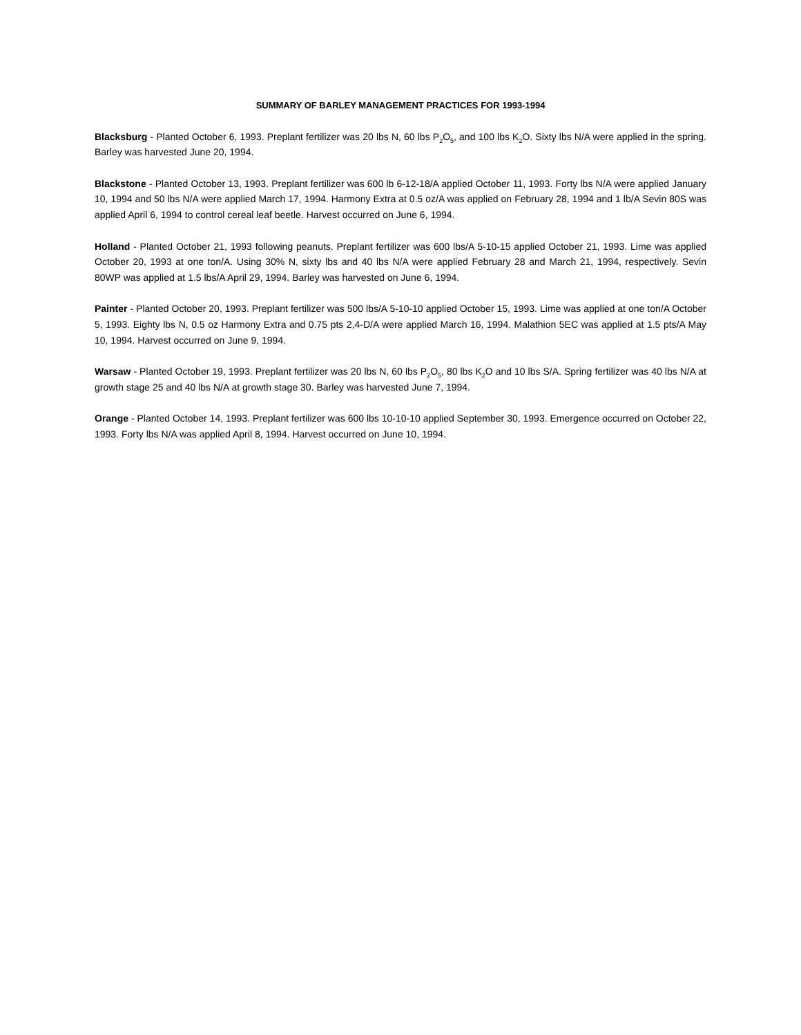SUMMARY OF BARLEY MANAGEMENT PRACTICES FOR 1993-1994
Blacksburg - Planted October 6, 1993. Preplant fertilizer was 20 lbs N, 60 lbs P<sub>2</sub>O<sub>5</sub>, and 100 lbs K<sub>2</sub>O. Sixty lbs N/A were applied in the spring. Barley was harvested June 20, 1994.
Blackstone - Planted October 13, 1993. Preplant fertilizer was 600 lb 6-12-18/A applied October 11, 1993. Forty lbs N/A were applied January 10, 1994 and 50 lbs N/A were applied March 17, 1994. Harmony Extra at 0.5 oz/A was applied on February 28, 1994 and 1 lb/A Sevin 80S was applied April 6, 1994 to control cereal leaf beetle. Harvest occurred on June 6, 1994.
Holland - Planted October 21, 1993 following peanuts. Preplant fertilizer was 600 lbs/A 5-10-15 applied October 21, 1993. Lime was applied October 20, 1993 at one ton/A. Using 30% N, sixty lbs and 40 lbs N/A were applied February 28 and March 21, 1994, respectively. Sevin 80WP was applied at 1.5 lbs/A April 29, 1994. Barley was harvested on June 6, 1994.
Painter - Planted October 20, 1993. Preplant fertilizer was 500 lbs/A 5-10-10 applied October 15, 1993. Lime was applied at one ton/A October 5, 1993. Eighty lbs N, 0.5 oz Harmony Extra and 0.75 pts 2,4-D/A were applied March 16, 1994. Malathion 5EC was applied at 1.5 pts/A May 10, 1994. Harvest occurred on June 9, 1994.
Warsaw - Planted October 19, 1993. Preplant fertilizer was 20 lbs N, 60 lbs P<sub>2</sub>O<sub>5</sub>, 80 lbs K<sub>2</sub>O and 10 lbs S/A. Spring fertilizer was 40 lbs N/A at growth stage 25 and 40 lbs N/A at growth stage 30. Barley was harvested June 7, 1994.
Orange - Planted October 14, 1993. Preplant fertilizer was 600 lbs 10-10-10 applied September 30, 1993. Emergence occurred on October 22, 1993. Forty lbs N/A was applied April 8, 1994. Harvest occurred on June 10, 1994.